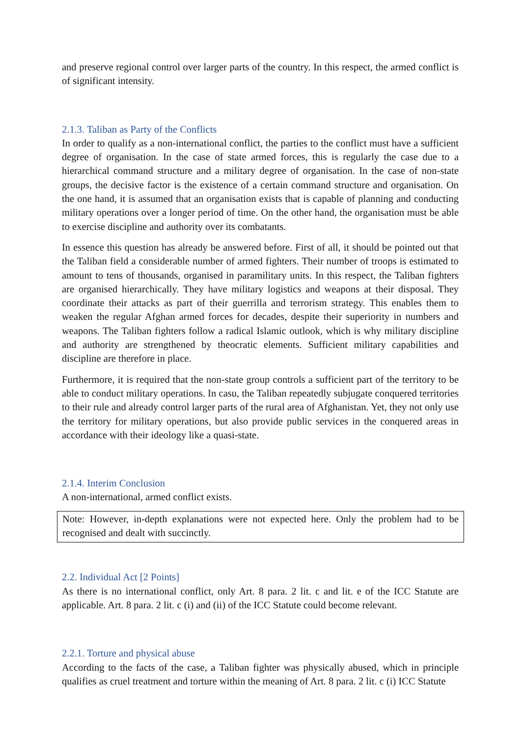and preserve regional control over larger parts of the country. In this respect, the armed conflict is of significant intensity.
2.1.3. Taliban as Party of the Conflicts
In order to qualify as a non-international conflict, the parties to the conflict must have a sufficient degree of organisation. In the case of state armed forces, this is regularly the case due to a hierarchical command structure and a military degree of organisation. In the case of non-state groups, the decisive factor is the existence of a certain command structure and organisation. On the one hand, it is assumed that an organisation exists that is capable of planning and conducting military operations over a longer period of time. On the other hand, the organisation must be able to exercise discipline and authority over its combatants.
In essence this question has already be answered before. First of all, it should be pointed out that the Taliban field a considerable number of armed fighters. Their number of troops is estimated to amount to tens of thousands, organised in paramilitary units. In this respect, the Taliban fighters are organised hierarchically. They have military logistics and weapons at their disposal. They coordinate their attacks as part of their guerrilla and terrorism strategy. This enables them to weaken the regular Afghan armed forces for decades, despite their superiority in numbers and weapons. The Taliban fighters follow a radical Islamic outlook, which is why military discipline and authority are strengthened by theocratic elements. Sufficient military capabilities and discipline are therefore in place.
Furthermore, it is required that the non-state group controls a sufficient part of the territory to be able to conduct military operations. In casu, the Taliban repeatedly subjugate conquered territories to their rule and already control larger parts of the rural area of Afghanistan. Yet, they not only use the territory for military operations, but also provide public services in the conquered areas in accordance with their ideology like a quasi-state.
2.1.4. Interim Conclusion
A non-international, armed conflict exists.
Note: However, in-depth explanations were not expected here. Only the problem had to be recognised and dealt with succinctly.
2.2. Individual Act [2 Points]
As there is no international conflict, only Art. 8 para. 2 lit. c and lit. e of the ICC Statute are applicable. Art. 8 para. 2 lit. c (i) and (ii) of the ICC Statute could become relevant.
2.2.1. Torture and physical abuse
According to the facts of the case, a Taliban fighter was physically abused, which in principle qualifies as cruel treatment and torture within the meaning of Art. 8 para. 2 lit. c (i) ICC Statute